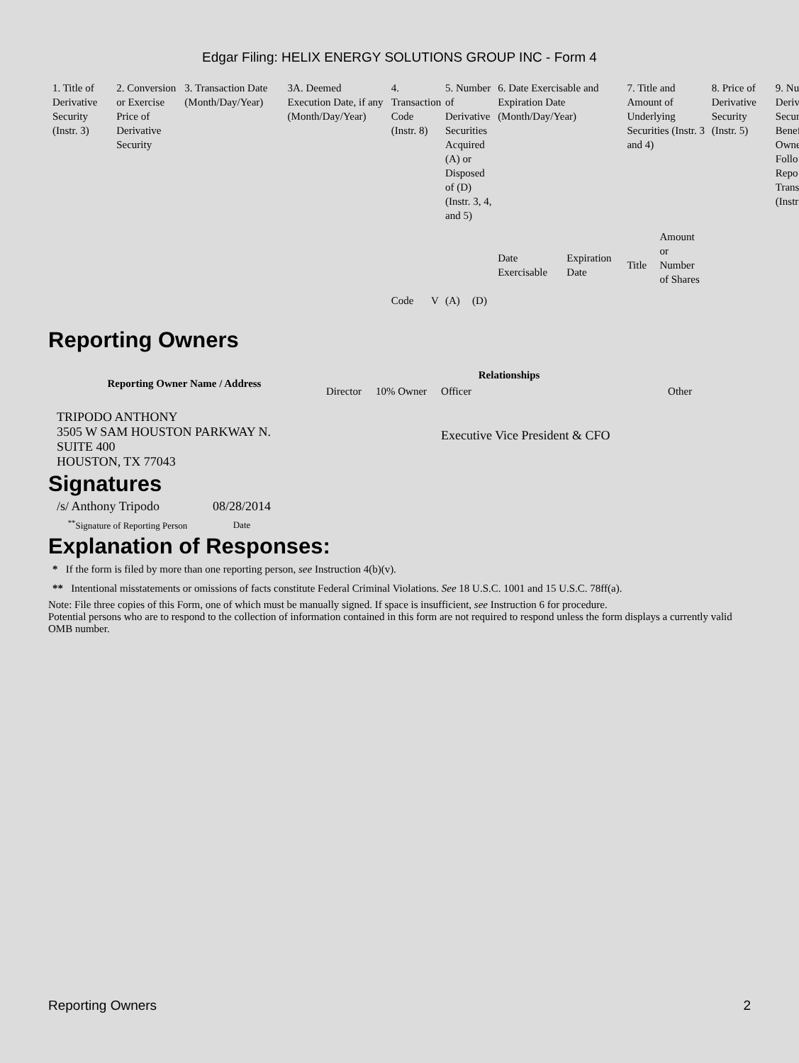Edgar Filing: HELIX ENERGY SOLUTIONS GROUP INC - Form 4
| 1. Title of Derivative Security (Instr. 3) | 2. Conversion or Exercise Price of Derivative Security | 3. Transaction Date (Month/Day/Year) | 3A. Deemed Execution Date, if any (Month/Day/Year) | 4. Transaction Code (Instr. 8) | | 5. Number of Derivative Securities Acquired (A) or Disposed of (D) (Instr. 3, 4, and 5) | | 6. Date Exercisable and Expiration Date (Month/Day/Year) | | 7. Title and Amount of Underlying Securities (Instr. 3 and 4) | | 8. Price of Derivative Security (Instr. 5) | 9. Nu Deriv Secur Benef Owne Follo Repo Trans (Instr |
| | | | | Code | V | (A) | (D) | Date Exercisable | Expiration Date | Title | Amount or Number of Shares | | |
Reporting Owners
| Reporting Owner Name / Address | Relationships | | | |
| --- | --- | --- | --- | --- |
| | Director | 10% Owner | Officer | Other |
| TRIPODO ANTHONY 3505 W SAM HOUSTON PARKWAY N. SUITE 400 HOUSTON, TX 77043 | | | Executive Vice President & CFO | |
Signatures
| /s/ Anthony Tripodo | 08/28/2014 |
| <sup>**</sup> Signature of Reporting Person | Date |
Explanation of Responses:
* If the form is filed by more than one reporting person, see Instruction 4(b)(v).
** Intentional misstatements or omissions of facts constitute Federal Criminal Violations. See 18 U.S.C. 1001 and 15 U.S.C. 78ff(a).
Note: File three copies of this Form, one of which must be manually signed. If space is insufficient, see Instruction 6 for procedure.
Potential persons who are to respond to the collection of information contained in this form are not required to respond unless the form displays a currently valid OMB number.
Reporting Owners 2